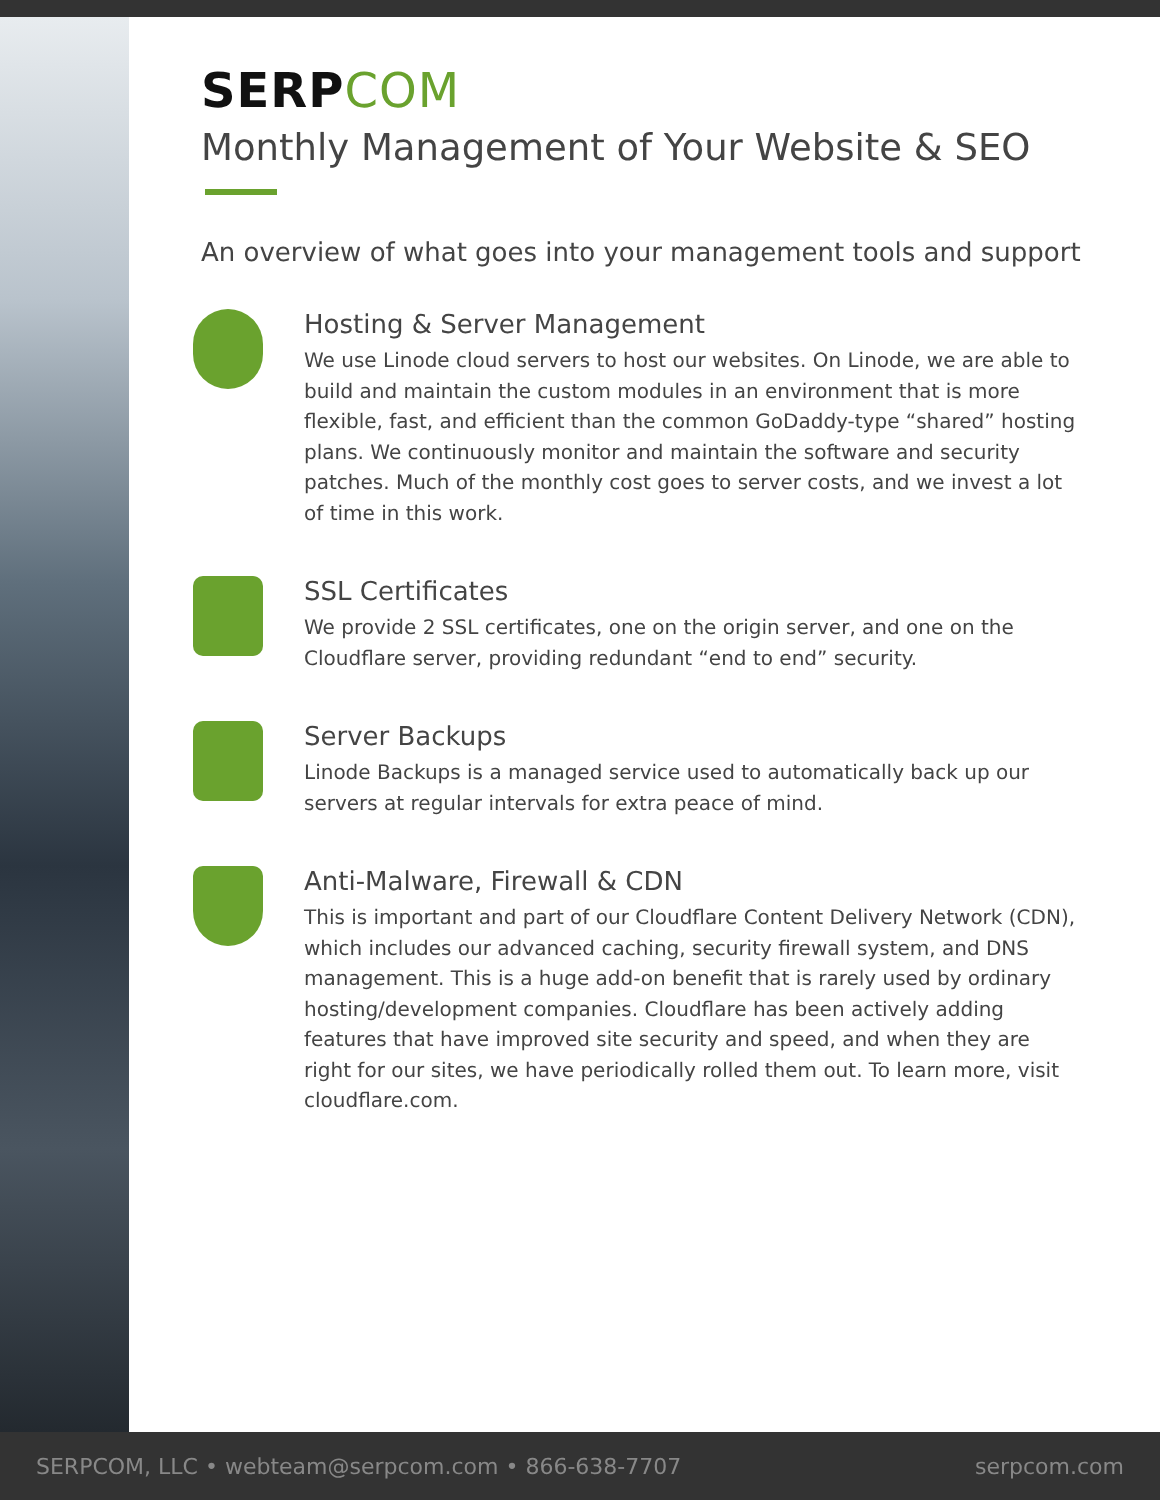SERPCOM
Monthly Management of Your Website & SEO
An overview of what goes into your management tools and support
Hosting & Server Management
We use Linode cloud servers to host our websites. On Linode, we are able to build and maintain the custom modules in an environment that is more flexible, fast, and efficient than the common GoDaddy-type “shared” hosting plans. We continuously monitor and maintain the software and security patches. Much of the monthly cost goes to server costs, and we invest a lot of time in this work.
SSL Certificates
We provide 2 SSL certificates, one on the origin server, and one on the Cloudflare server, providing redundant “end to end” security.
Server Backups
Linode Backups is a managed service used to automatically back up our servers at regular intervals for extra peace of mind.
Anti-Malware, Firewall & CDN
This is important and part of our Cloudflare Content Delivery Network (CDN), which includes our advanced caching, security firewall system, and DNS management. This is a huge add-on benefit that is rarely used by ordinary hosting/development companies. Cloudflare has been actively adding features that have improved site security and speed, and when they are right for our sites, we have periodically rolled them out. To learn more, visit cloudflare.com.
SERPCOM, LLC • webteam@serpcom.com • 866-638-7707 serpcom.com